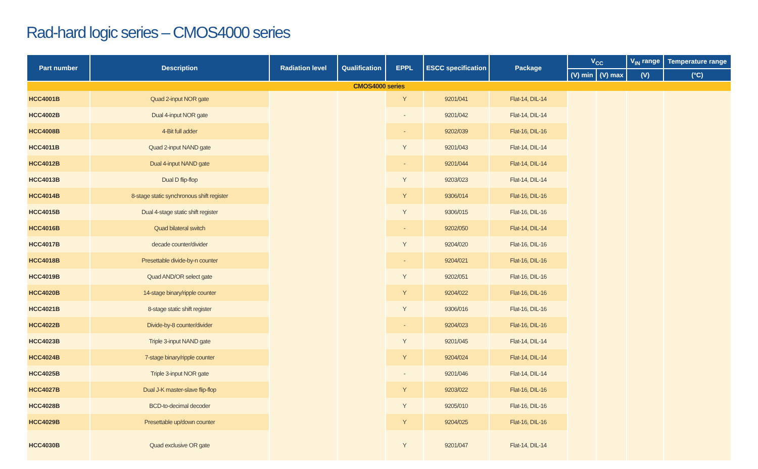Rad-hard logic series – CMOS4000 series
| Part number | Description | Radiation level | Qualification | EPPL | ESCC specification | Package | V<sub>CC</sub> | | V<sub>IN</sub> range | Temperature range |
| --- | --- | --- | --- | --- | --- | --- | --- | --- | --- | --- |
| | | | | | | | (V) min | (V) max | (V) | (°C) |
| CMOS4000 series | | | | | | | | | | |
| HCC4001B | Quad 2-input NOR gate | | | Y | 9201/041 | Flat-14, DIL-14 | | | | |
| HCC4002B | Dual 4-input NOR gate | | | - | 9201/042 | Flat-14, DIL-14 | | | | |
| HCC4008B | 4-Bit full adder | | | - | 9202/039 | Flat-16, DIL-16 | | | | |
| HCC4011B | Quad 2-input NAND gate | | | Y | 9201/043 | Flat-14, DIL-14 | | | | |
| HCC4012B | Dual 4-input NAND gate | | | - | 9201/044 | Flat-14, DIL-14 | | | | |
| HCC4013B | Dual D flip-flop | | | Y | 9203/023 | Flat-14, DIL-14 | | | | |
| HCC4014B | 8-stage static synchronous shift register | | | Y | 9306/014 | Flat-16, DIL-16 | | | | |
| HCC4015B | Dual 4-stage static shift register | | | Y | 9306/015 | Flat-16, DIL-16 | | | | |
| HCC4016B | Quad bilateral switch | | | - | 9202/050 | Flat-14, DIL-14 | | | | |
| HCC4017B | decade counter/divider | | | Y | 9204/020 | Flat-16, DIL-16 | | | | |
| HCC4018B | Presettable divide-by-n counter | | | - | 9204/021 | Flat-16, DIL-16 | | | | |
| HCC4019B | Quad AND/OR select gate | | | Y | 9202/051 | Flat-16, DIL-16 | | | | |
| HCC4020B | 14-stage binary/ripple counter | | | Y | 9204/022 | Flat-16, DIL-16 | | | | |
| HCC4021B | 8-stage static shift register | | | Y | 9306/016 | Flat-16, DIL-16 | | | | |
| HCC4022B | Divide-by-8 counter/divider | | | - | 9204/023 | Flat-16, DIL-16 | | | | |
| HCC4023B | Triple 3-input NAND gate | | | Y | 9201/045 | Flat-14, DIL-14 | | | | |
| HCC4024B | 7-stage binary/ripple counter | | | Y | 9204/024 | Flat-14, DIL-14 | | | | |
| HCC4025B | Triple 3-input NOR gate | | | - | 9201/046 | Flat-14, DIL-14 | | | | |
| HCC4027B | Dual J-K master-slave flip-flop | | | Y | 9203/022 | Flat-16, DIL-16 | | | | |
| HCC4028B | BCD-to-decimal decoder | | | Y | 9205/010 | Flat-16, DIL-16 | | | | |
| HCC4029B | Presettable up/down counter | | | Y | 9204/025 | Flat-16, DIL-16 | | | | |
| HCC4030B | Quad exclusive OR gate | | | Y | 9201/047 | Flat-14, DIL-14 | | | | |